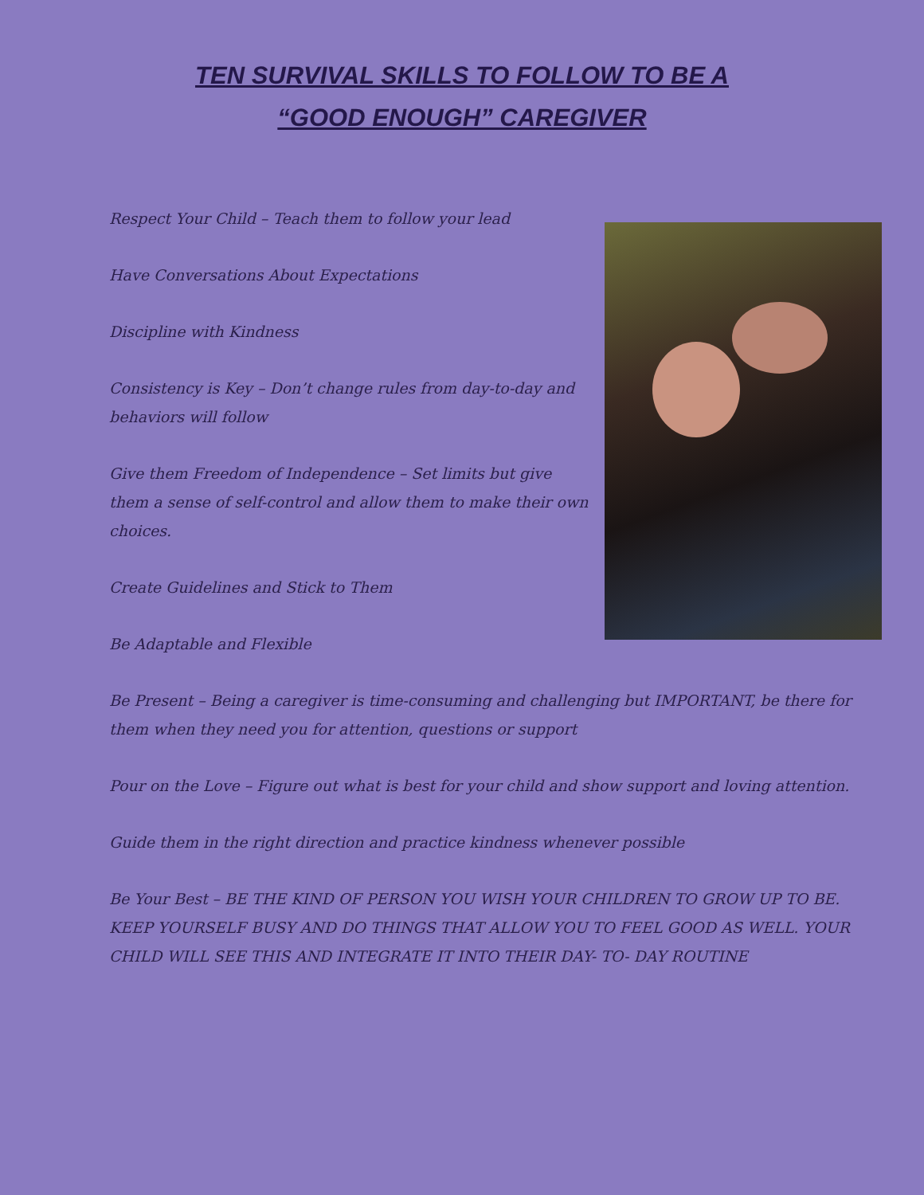TEN SURVIVAL SKILLS TO FOLLOW TO BE A
“GOOD ENOUGH” CAREGIVER
Respect Your Child – Teach them to follow your lead
Have Conversations About Expectations
Discipline with Kindness
Consistency is Key – Don’t change rules from day-to-day and behaviors will follow
Give them Freedom of Independence – Set limits but give them a sense of self-control and allow them to make their own choices.
Create Guidelines and Stick to Them
Be Adaptable and Flexible
Be Present – Being a caregiver is time-consuming and challenging but IMPORTANT, be there for them when they need you for attention, questions or support
Pour on the Love – Figure out what is best for your child and show support and loving attention.
Guide them in the right direction and practice kindness whenever possible
Be Your Best – BE THE KIND OF PERSON YOU WISH YOUR CHILDREN TO GROW UP TO BE. KEEP YOURSELF BUSY AND DO THINGS THAT ALLOW YOU TO FEEL GOOD AS WELL. YOUR CHILD WILL SEE THIS AND INTEGRATE IT INTO THEIR DAY- TO- DAY ROUTINE